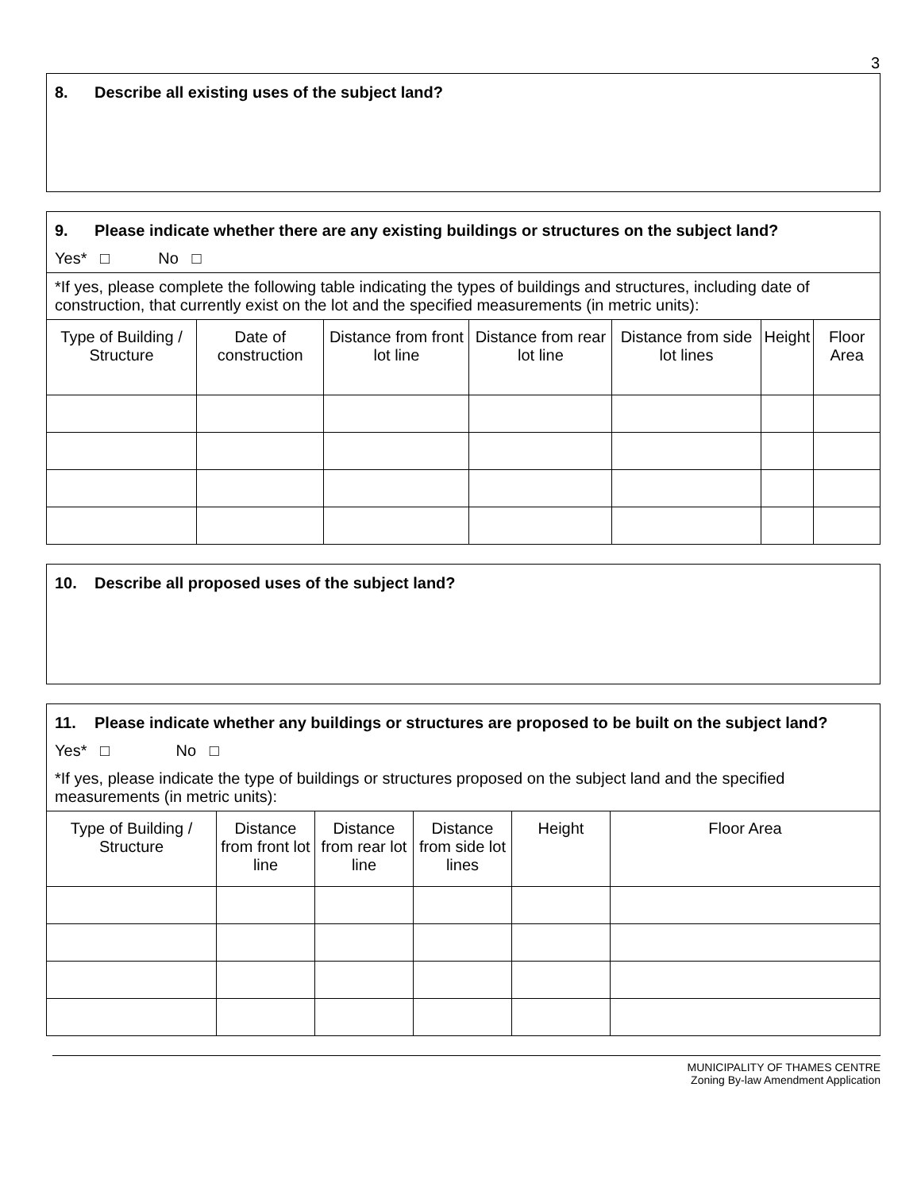3
8. Describe all existing uses of the subject land?
9. Please indicate whether there are any existing buildings or structures on the subject land?
Yes* □ No □
*If yes, please complete the following table indicating the types of buildings and structures, including date of construction, that currently exist on the lot and the specified measurements (in metric units):
| Type of Building / Structure | Date of construction | Distance from front lot line | Distance from rear lot line | Distance from side lot lines | Height | Floor Area |
| --- | --- | --- | --- | --- | --- | --- |
10. Describe all proposed uses of the subject land?
11. Please indicate whether any buildings or structures are proposed to be built on the subject land?
Yes* □ No □
*If yes, please indicate the type of buildings or structures proposed on the subject land and the specified measurements (in metric units):
| Type of Building / Structure | Distance from front lot line | Distance from rear lot line | Distance from side lot lines | Height | Floor Area |
| --- | --- | --- | --- | --- | --- |
MUNICIPALITY OF THAMES CENTRE
Zoning By-law Amendment Application